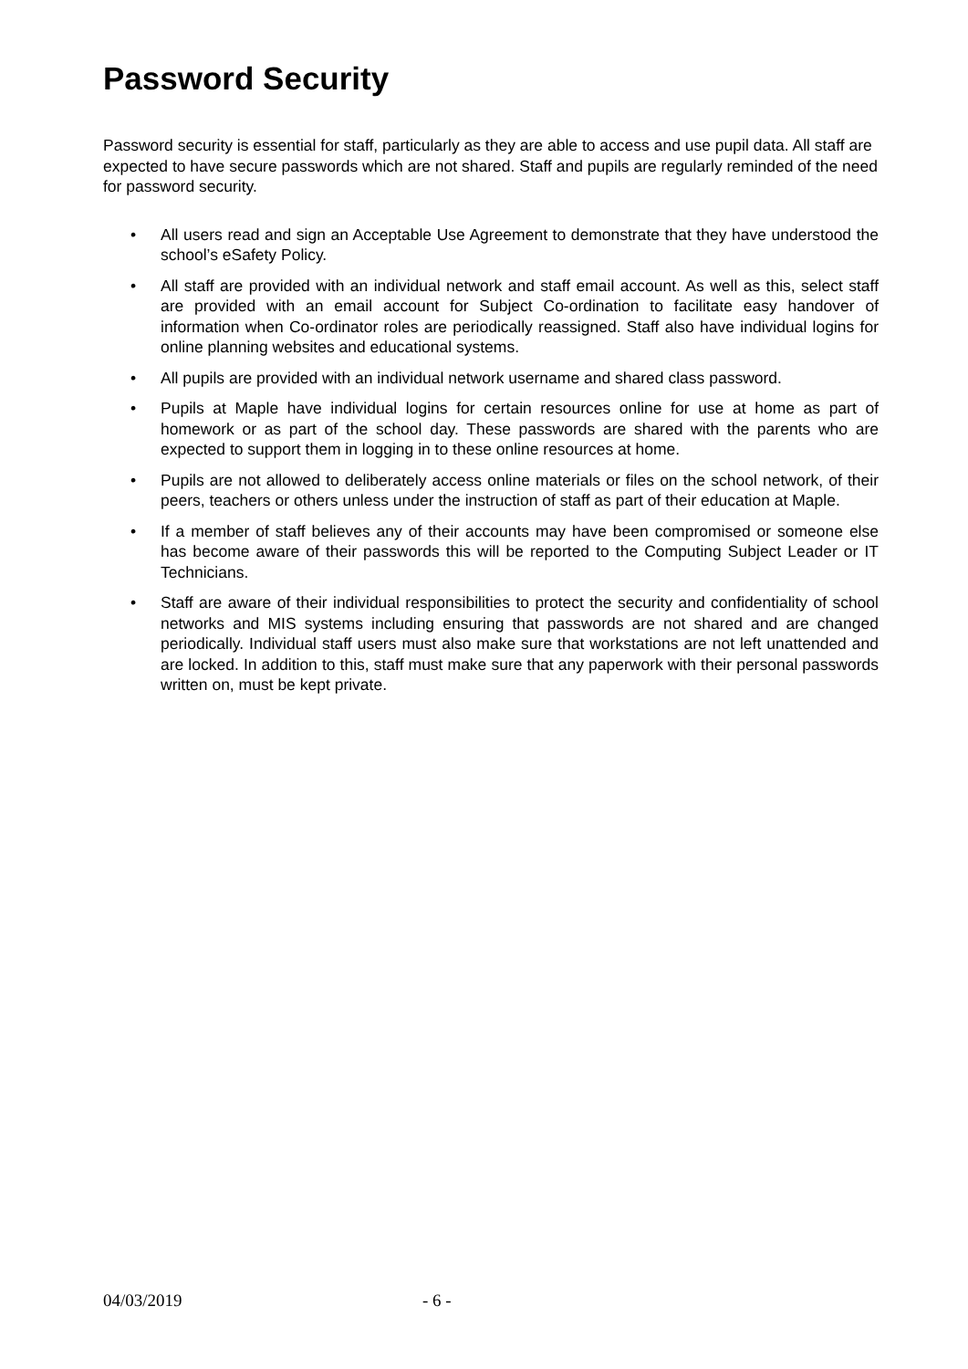Password Security
Password security is essential for staff, particularly as they are able to access and use pupil data. All staff are expected to have secure passwords which are not shared. Staff and pupils are regularly reminded of the need for password security.
• All users read and sign an Acceptable Use Agreement to demonstrate that they have understood the school’s eSafety Policy.
• All staff are provided with an individual network and staff email account. As well as this, select staff are provided with an email account for Subject Co-ordination to facilitate easy handover of information when Co-ordinator roles are periodically reassigned. Staff also have individual logins for online planning websites and educational systems.
• All pupils are provided with an individual network username and shared class password.
• Pupils at Maple have individual logins for certain resources online for use at home as part of homework or as part of the school day. These passwords are shared with the parents who are expected to support them in logging in to these online resources at home.
• Pupils are not allowed to deliberately access online materials or files on the school network, of their peers, teachers or others unless under the instruction of staff as part of their education at Maple.
• If a member of staff believes any of their accounts may have been compromised or someone else has become aware of their passwords this will be reported to the Computing Subject Leader or IT Technicians.
• Staff are aware of their individual responsibilities to protect the security and confidentiality of school networks and MIS systems including ensuring that passwords are not shared and are changed periodically. Individual staff users must also make sure that workstations are not left unattended and are locked. In addition to this, staff must make sure that any paperwork with their personal passwords written on, must be kept private.
04/03/2019 - 6 -